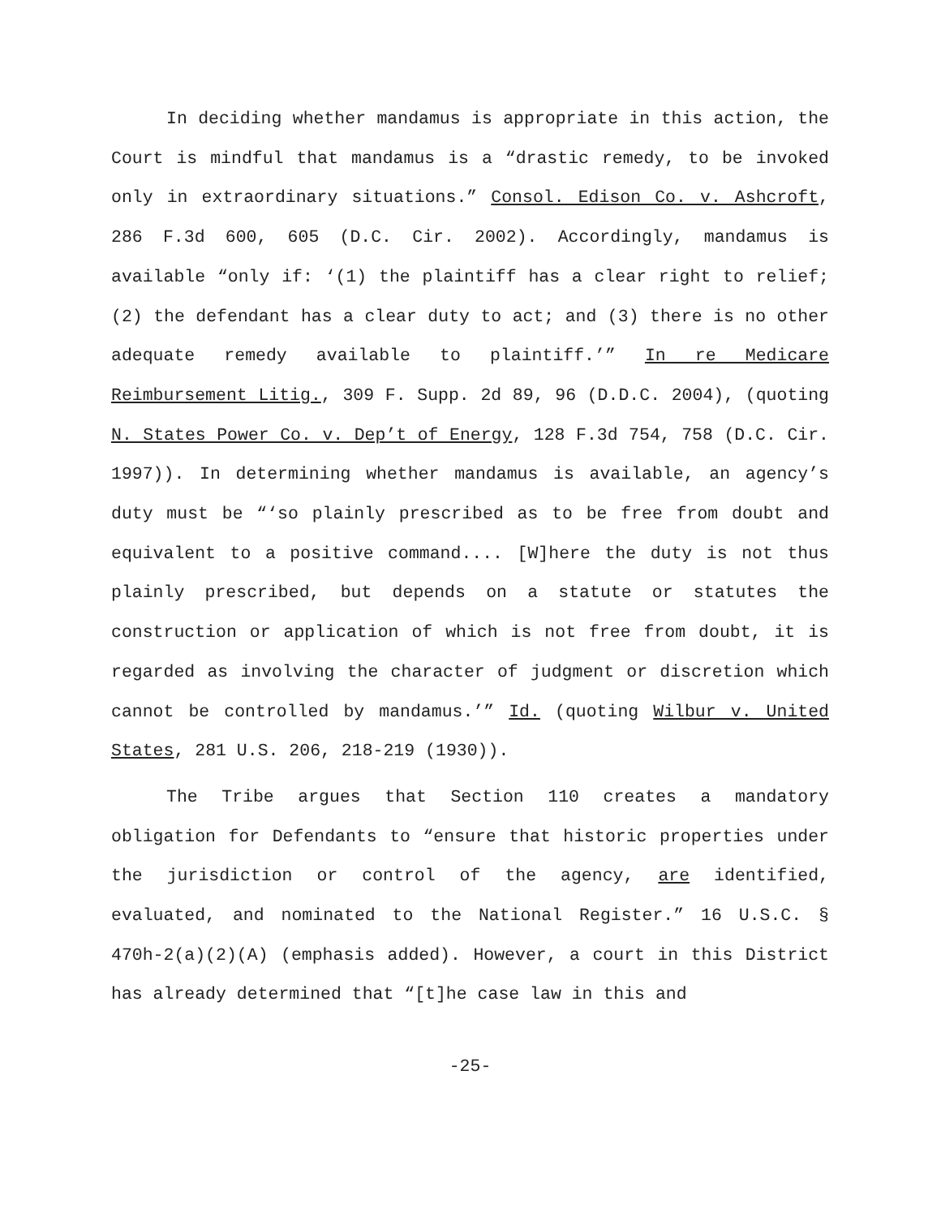In deciding whether mandamus is appropriate in this action, the Court is mindful that mandamus is a “drastic remedy, to be invoked only in extraordinary situations.” Consol. Edison Co. v. Ashcroft, 286 F.3d 600, 605 (D.C. Cir. 2002). Accordingly, mandamus is available “only if: ‘(1) the plaintiff has a clear right to relief; (2) the defendant has a clear duty to act; and (3) there is no other adequate remedy available to plaintiff.’” In re Medicare Reimbursement Litig., 309 F. Supp. 2d 89, 96 (D.D.C. 2004), (quoting N. States Power Co. v. Dep’t of Energy, 128 F.3d 754, 758 (D.C. Cir. 1997)). In determining whether mandamus is available, an agency’s duty must be “‘so plainly prescribed as to be free from doubt and equivalent to a positive command.... [W]here the duty is not thus plainly prescribed, but depends on a statute or statutes the construction or application of which is not free from doubt, it is regarded as involving the character of judgment or discretion which cannot be controlled by mandamus.’” Id. (quoting Wilbur v. United States, 281 U.S. 206, 218-219 (1930)).
The Tribe argues that Section 110 creates a mandatory obligation for Defendants to “ensure that historic properties under the jurisdiction or control of the agency, are identified, evaluated, and nominated to the National Register.” 16 U.S.C. § 470h-2(a)(2)(A) (emphasis added). However, a court in this District has already determined that “[t]he case law in this and
-25-